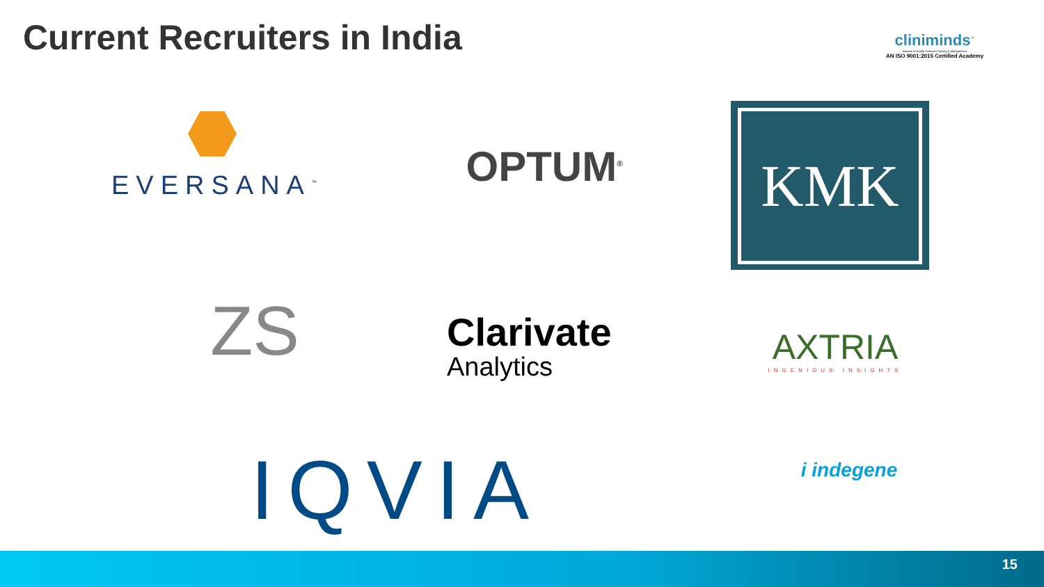Current Recruiters in India
cliniminds<sup>™</sup>
Institute of Health Sciences Training & Management
AN ISO 9001:2015 Certified Academy
EVERSANA<sup>™</sup>
OPTUM<sup>®</sup>
KMK
ZS
Clarivate
Analytics
AXTRIA
INGENIOUS INSIGHTS
IQVIA
i indegene
15